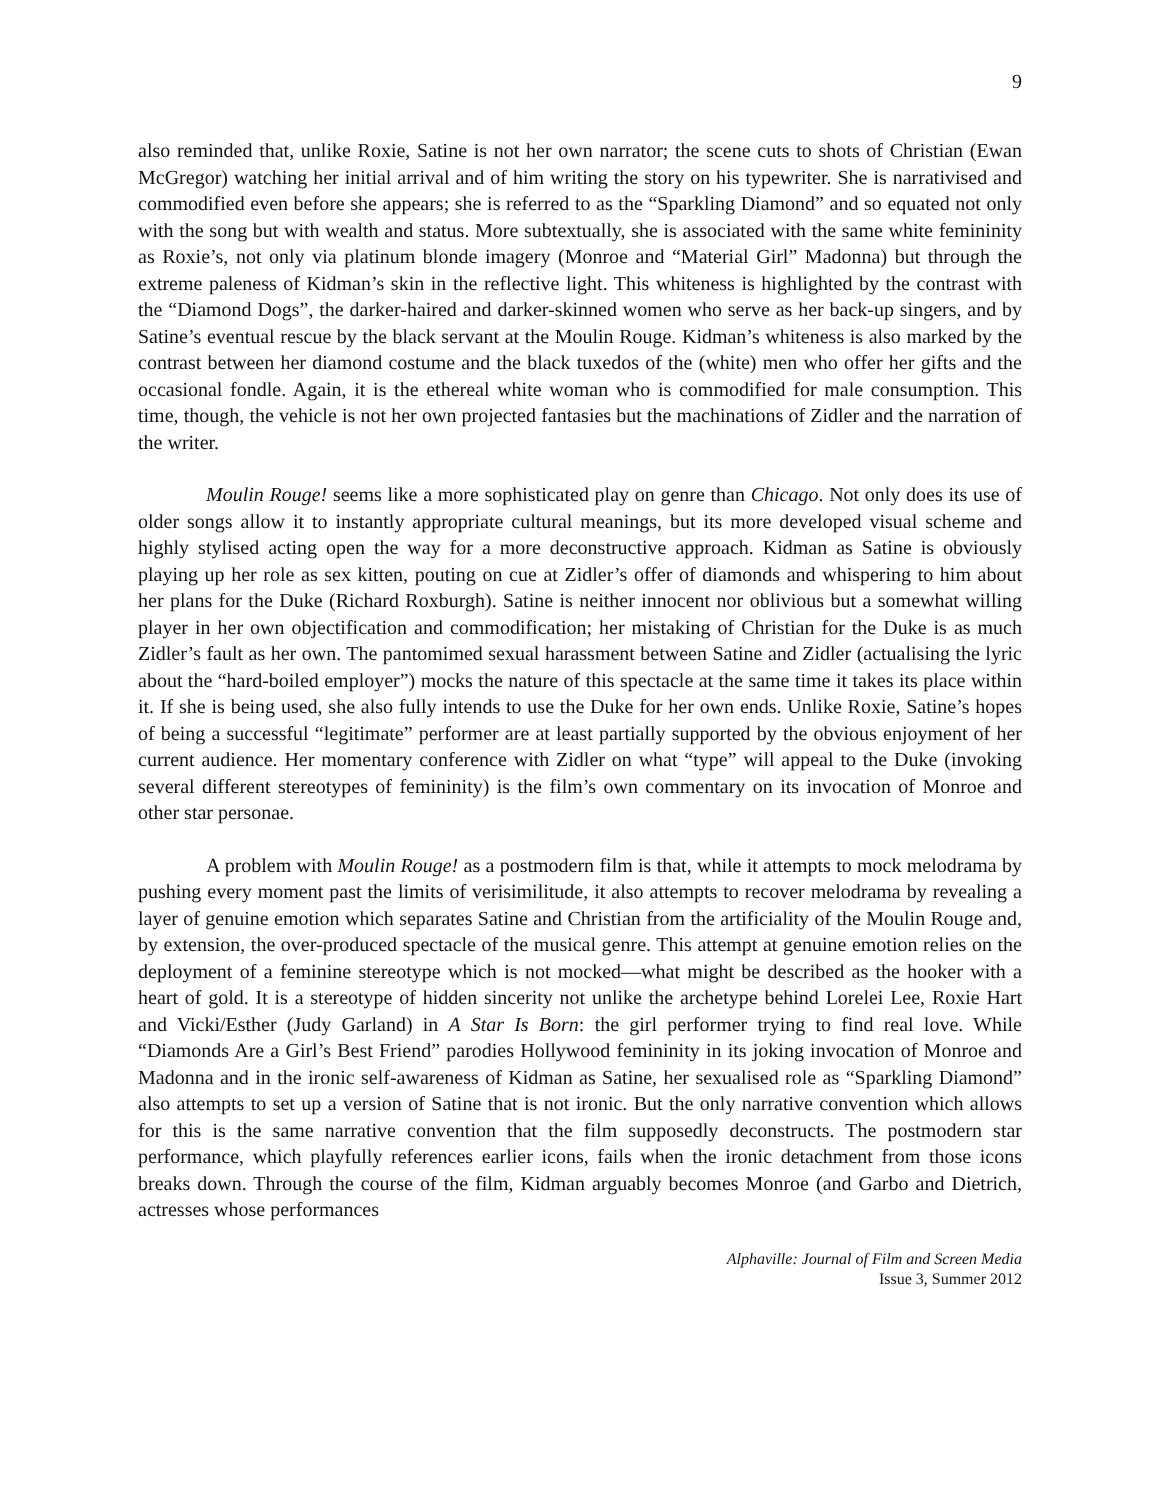9
also reminded that, unlike Roxie, Satine is not her own narrator; the scene cuts to shots of Christian (Ewan McGregor) watching her initial arrival and of him writing the story on his typewriter. She is narrativised and commodified even before she appears; she is referred to as the “Sparkling Diamond” and so equated not only with the song but with wealth and status. More subtextually, she is associated with the same white femininity as Roxie’s, not only via platinum blonde imagery (Monroe and “Material Girl” Madonna) but through the extreme paleness of Kidman’s skin in the reflective light. This whiteness is highlighted by the contrast with the “Diamond Dogs”, the darker-haired and darker-skinned women who serve as her back-up singers, and by Satine’s eventual rescue by the black servant at the Moulin Rouge. Kidman’s whiteness is also marked by the contrast between her diamond costume and the black tuxedos of the (white) men who offer her gifts and the occasional fondle. Again, it is the ethereal white woman who is commodified for male consumption. This time, though, the vehicle is not her own projected fantasies but the machinations of Zidler and the narration of the writer.
Moulin Rouge! seems like a more sophisticated play on genre than Chicago. Not only does its use of older songs allow it to instantly appropriate cultural meanings, but its more developed visual scheme and highly stylised acting open the way for a more deconstructive approach. Kidman as Satine is obviously playing up her role as sex kitten, pouting on cue at Zidler’s offer of diamonds and whispering to him about her plans for the Duke (Richard Roxburgh). Satine is neither innocent nor oblivious but a somewhat willing player in her own objectification and commodification; her mistaking of Christian for the Duke is as much Zidler’s fault as her own. The pantomimed sexual harassment between Satine and Zidler (actualising the lyric about the “hard-boiled employer”) mocks the nature of this spectacle at the same time it takes its place within it. If she is being used, she also fully intends to use the Duke for her own ends. Unlike Roxie, Satine’s hopes of being a successful “legitimate” performer are at least partially supported by the obvious enjoyment of her current audience. Her momentary conference with Zidler on what “type” will appeal to the Duke (invoking several different stereotypes of femininity) is the film’s own commentary on its invocation of Monroe and other star personae.
A problem with Moulin Rouge! as a postmodern film is that, while it attempts to mock melodrama by pushing every moment past the limits of verisimilitude, it also attempts to recover melodrama by revealing a layer of genuine emotion which separates Satine and Christian from the artificiality of the Moulin Rouge and, by extension, the over-produced spectacle of the musical genre. This attempt at genuine emotion relies on the deployment of a feminine stereotype which is not mocked—what might be described as the hooker with a heart of gold. It is a stereotype of hidden sincerity not unlike the archetype behind Lorelei Lee, Roxie Hart and Vicki/Esther (Judy Garland) in A Star Is Born: the girl performer trying to find real love. While “Diamonds Are a Girl’s Best Friend” parodies Hollywood femininity in its joking invocation of Monroe and Madonna and in the ironic self-awareness of Kidman as Satine, her sexualised role as “Sparkling Diamond” also attempts to set up a version of Satine that is not ironic. But the only narrative convention which allows for this is the same narrative convention that the film supposedly deconstructs. The postmodern star performance, which playfully references earlier icons, fails when the ironic detachment from those icons breaks down. Through the course of the film, Kidman arguably becomes Monroe (and Garbo and Dietrich, actresses whose performances
Alphaville: Journal of Film and Screen Media
Issue 3, Summer 2012